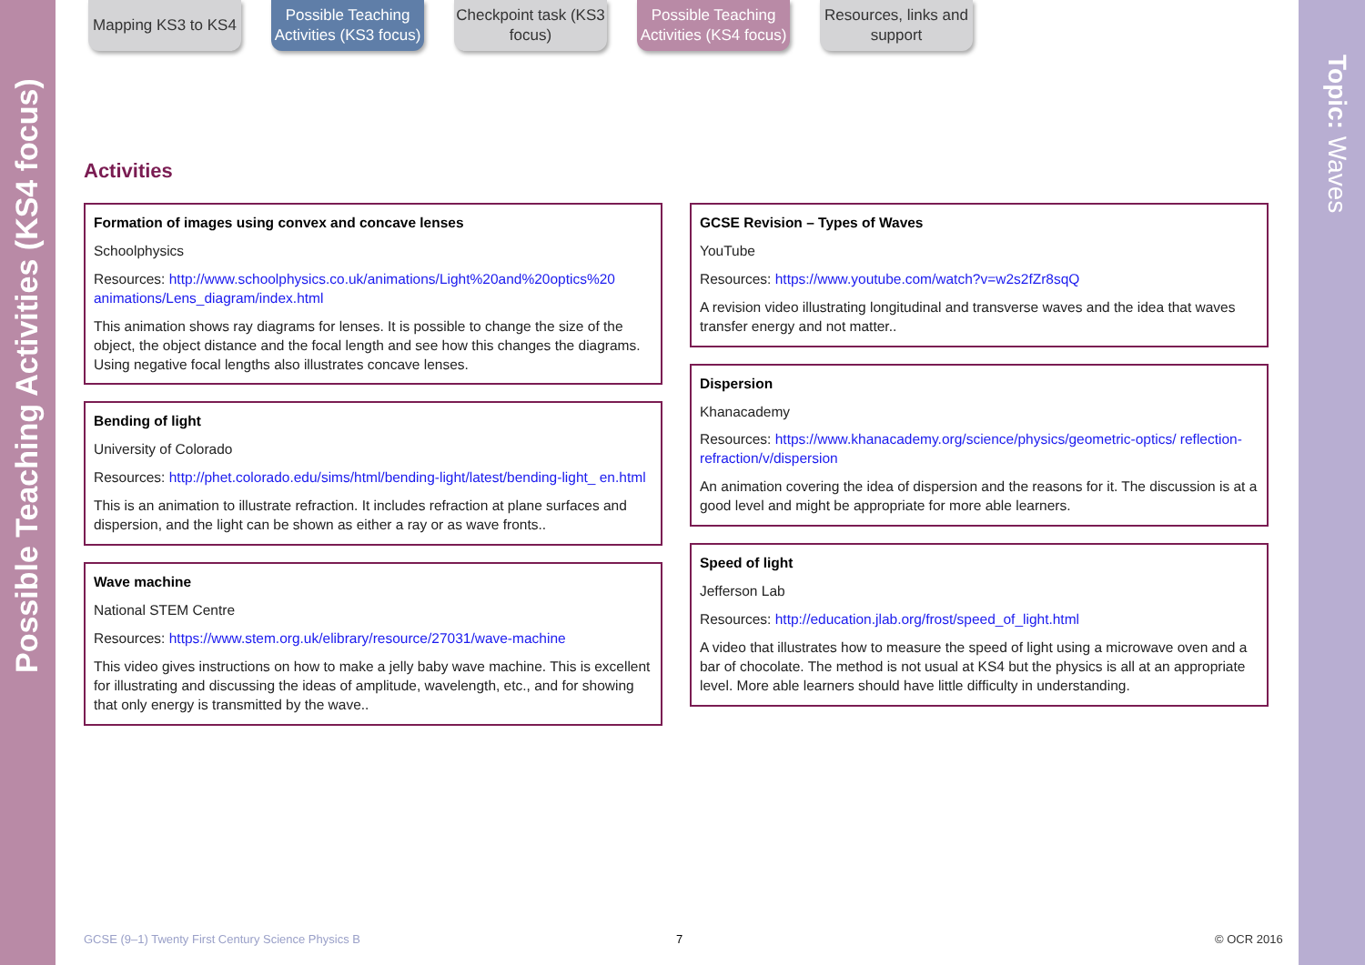Possible Teaching Activities (KS4 focus)
Topic: Waves
Mapping KS3 to KS4
Possible Teaching Activities (KS3 focus)
Checkpoint task (KS3 focus)
Possible Teaching Activities (KS4 focus)
Resources, links and support
Activities
Formation of images using convex and concave lenses
Schoolphysics
Resources: http://www.schoolphysics.co.uk/animations/Light%20and%20optics%20 animations/Lens_diagram/index.html
This animation shows ray diagrams for lenses. It is possible to change the size of the object, the object distance and the focal length and see how this changes the diagrams. Using negative focal lengths also illustrates concave lenses.
Bending of light
University of Colorado
Resources: http://phet.colorado.edu/sims/html/bending-light/latest/bending-light_ en.html
This is an animation to illustrate refraction. It includes refraction at plane surfaces and dispersion, and the light can be shown as either a ray or as wave fronts..
Wave machine
National STEM Centre
Resources: https://www.stem.org.uk/elibrary/resource/27031/wave-machine
This video gives instructions on how to make a jelly baby wave machine. This is excellent for illustrating and discussing the ideas of amplitude, wavelength, etc., and for showing that only energy is transmitted by the wave..
GCSE Revision – Types of Waves
YouTube
Resources: https://www.youtube.com/watch?v=w2s2fZr8sqQ
A revision video illustrating longitudinal and transverse waves and the idea that waves transfer energy and not matter..
Dispersion
Khanacademy
Resources: https://www.khanacademy.org/science/physics/geometric-optics/ reflection-refraction/v/dispersion
An animation covering the idea of dispersion and the reasons for it. The discussion is at a good level and might be appropriate for more able learners.
Speed of light
Jefferson Lab
Resources: http://education.jlab.org/frost/speed_of_light.html
A video that illustrates how to measure the speed of light using a microwave oven and a bar of chocolate. The method is not usual at KS4 but the physics is all at an appropriate level. More able learners should have little difficulty in understanding.
GCSE (9–1) Twenty First Century Science Physics B
7 © OCR 2016